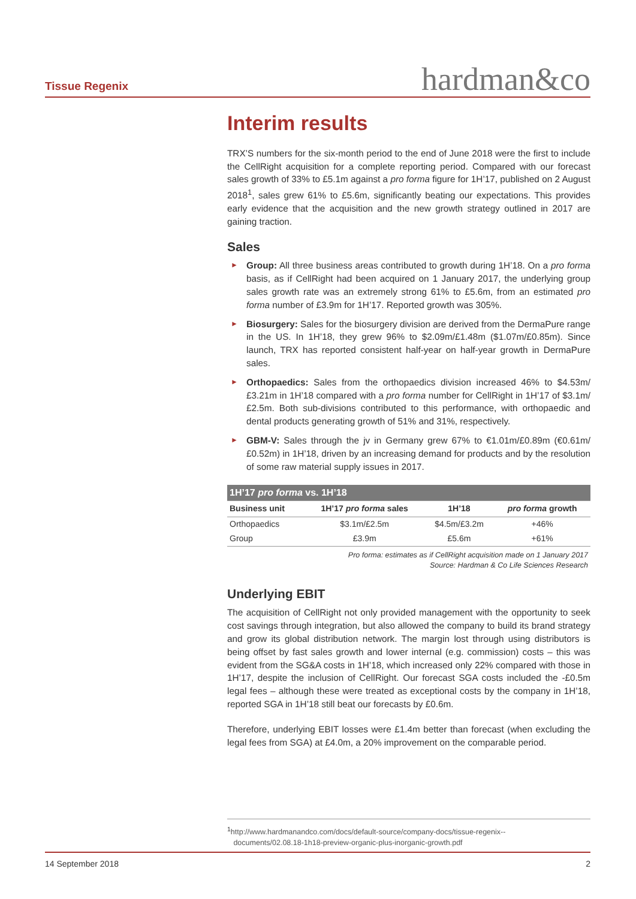Tissue Regenix hardman&co
Interim results
TRX’S numbers for the six-month period to the end of June 2018 were the first to include the CellRight acquisition for a complete reporting period. Compared with our forecast sales growth of 33% to £5.1m against a pro forma figure for 1H’17, published on 2 August 2018<sup>1</sup>, sales grew 61% to £5.6m, significantly beating our expectations. This provides early evidence that the acquisition and the new growth strategy outlined in 2017 are gaining traction.
Sales
► Group: All three business areas contributed to growth during 1H’18. On a pro forma basis, as if CellRight had been acquired on 1 January 2017, the underlying group sales growth rate was an extremely strong 61% to £5.6m, from an estimated pro forma number of £3.9m for 1H’17. Reported growth was 305%.
► Biosurgery: Sales for the biosurgery division are derived from the DermaPure range in the US. In 1H’18, they grew 96% to $2.09m/£1.48m ($1.07m/£0.85m). Since launch, TRX has reported consistent half-year on half-year growth in DermaPure sales.
► Orthopaedics: Sales from the orthopaedics division increased 46% to $4.53m/£3.21m in 1H’18 compared with a pro forma number for CellRight in 1H’17 of $3.1m/£2.5m. Both sub-divisions contributed to this performance, with orthopaedic and dental products generating growth of 51% and 31%, respectively.
► GBM-V: Sales through the jv in Germany grew 67% to €1.01m/£0.89m (€0.61m/£0.52m) in 1H’18, driven by an increasing demand for products and by the resolution of some raw material supply issues in 2017.
| 1H’17 pro forma vs. 1H’18 | | | |
| --- | --- | --- | --- |
| Business unit | 1H’17 pro forma sales | 1H’18 | pro forma growth |
| Orthopaedics | $3.1m/£2.5m | $4.5m/£3.2m | +46% |
| Group | £3.9m | £5.6m | +61% |
Pro forma: estimates as if CellRight acquisition made on 1 January 2017
Source: Hardman & Co Life Sciences Research
Underlying EBIT
The acquisition of CellRight not only provided management with the opportunity to seek cost savings through integration, but also allowed the company to build its brand strategy and grow its global distribution network. The margin lost through using distributors is being offset by fast sales growth and lower internal (e.g. commission) costs – this was evident from the SG&A costs in 1H’18, which increased only 22% compared with those in 1H’17, despite the inclusion of CellRight. Our forecast SGA costs included the -£0.5m legal fees – although these were treated as exceptional costs by the company in 1H’18, reported SGA in 1H’18 still beat our forecasts by £0.6m.
Therefore, underlying EBIT losses were £1.4m better than forecast (when excluding the legal fees from SGA) at £4.0m, a 20% improvement on the comparable period.
<sup>1</sup> http://www.hardmanandco.com/docs/default-source/company-docs/tissue-regenix--
documents/02.08.18-1h18-preview-organic-plus-inorganic-growth.pdf
14 September 2018 2